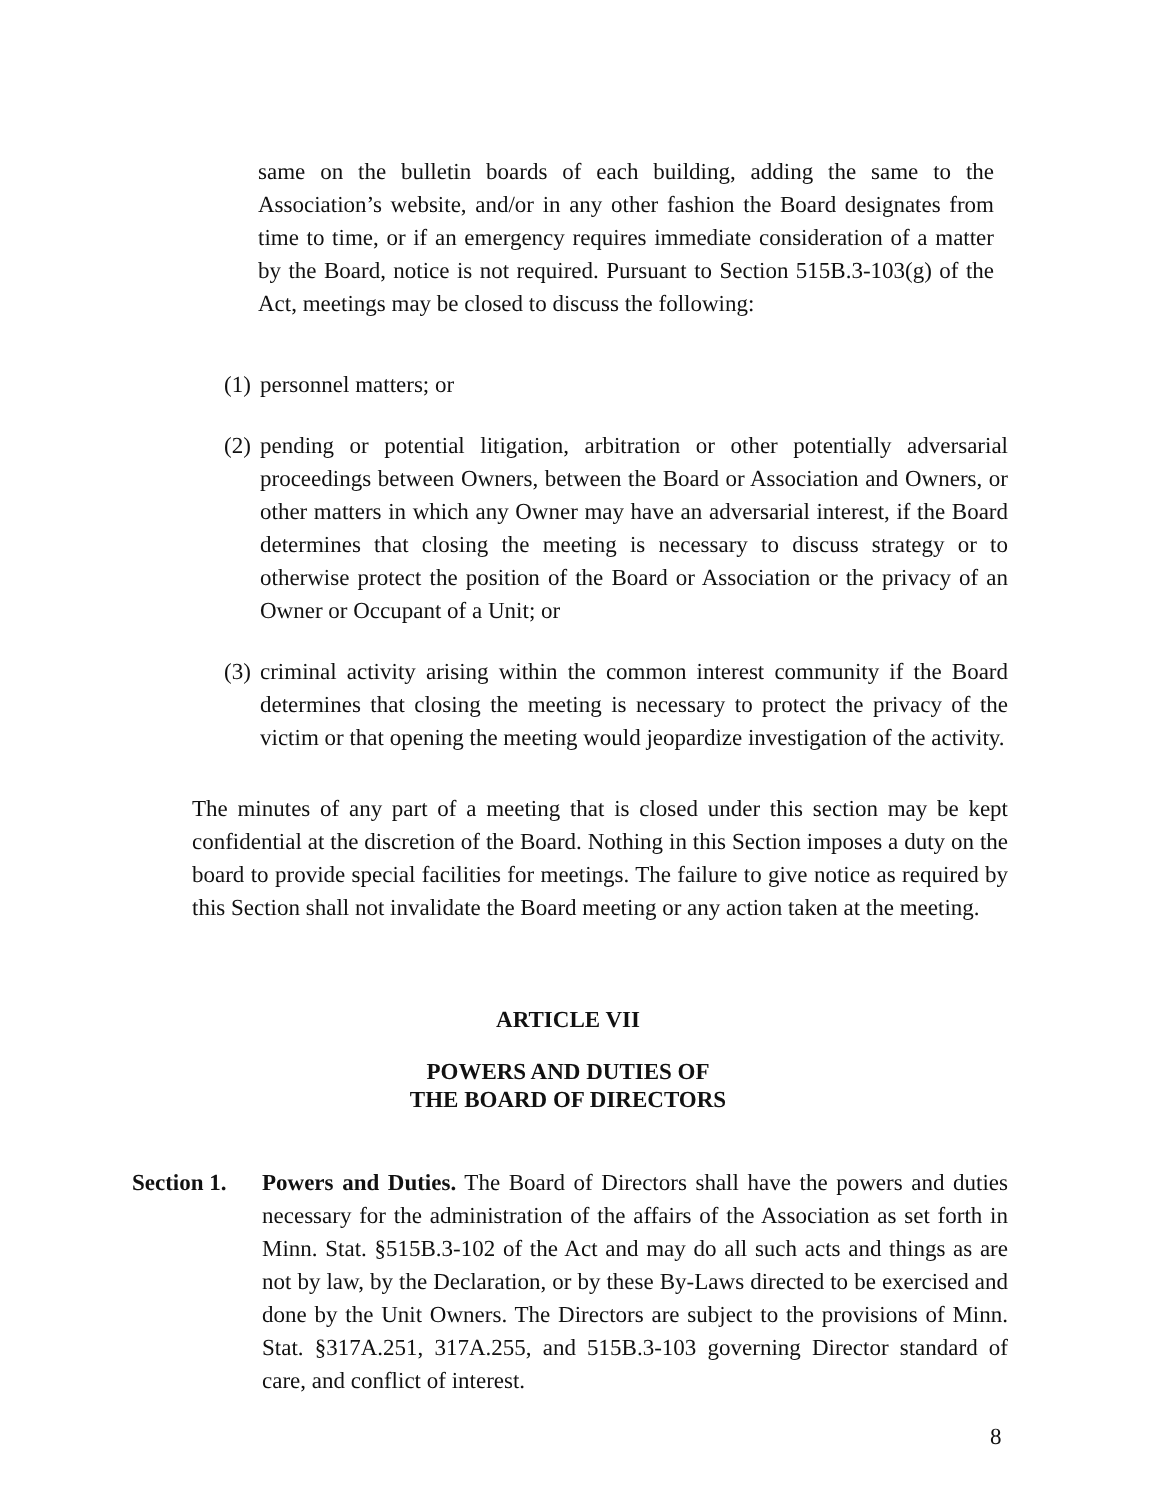same on the bulletin boards of each building, adding the same to the Association’s website, and/or in any other fashion the Board designates from time to time, or if an emergency requires immediate consideration of a matter by the Board, notice is not required. Pursuant to Section 515B.3-103(g) of the Act, meetings may be closed to discuss the following:
(1) personnel matters; or
(2) pending or potential litigation, arbitration or other potentially adversarial proceedings between Owners, between the Board or Association and Owners, or other matters in which any Owner may have an adversarial interest, if the Board determines that closing the meeting is necessary to discuss strategy or to otherwise protect the position of the Board or Association or the privacy of an Owner or Occupant of a Unit; or
(3) criminal activity arising within the common interest community if the Board determines that closing the meeting is necessary to protect the privacy of the victim or that opening the meeting would jeopardize investigation of the activity.
The minutes of any part of a meeting that is closed under this section may be kept confidential at the discretion of the Board. Nothing in this Section imposes a duty on the board to provide special facilities for meetings. The failure to give notice as required by this Section shall not invalidate the Board meeting or any action taken at the meeting.
ARTICLE VII
POWERS AND DUTIES OF
THE BOARD OF DIRECTORS
Section 1. Powers and Duties. The Board of Directors shall have the powers and duties necessary for the administration of the affairs of the Association as set forth in Minn. Stat. §515B.3-102 of the Act and may do all such acts and things as are not by law, by the Declaration, or by these By-Laws directed to be exercised and done by the Unit Owners. The Directors are subject to the provisions of Minn. Stat. §317A.251, 317A.255, and 515B.3-103 governing Director standard of care, and conflict of interest.
8